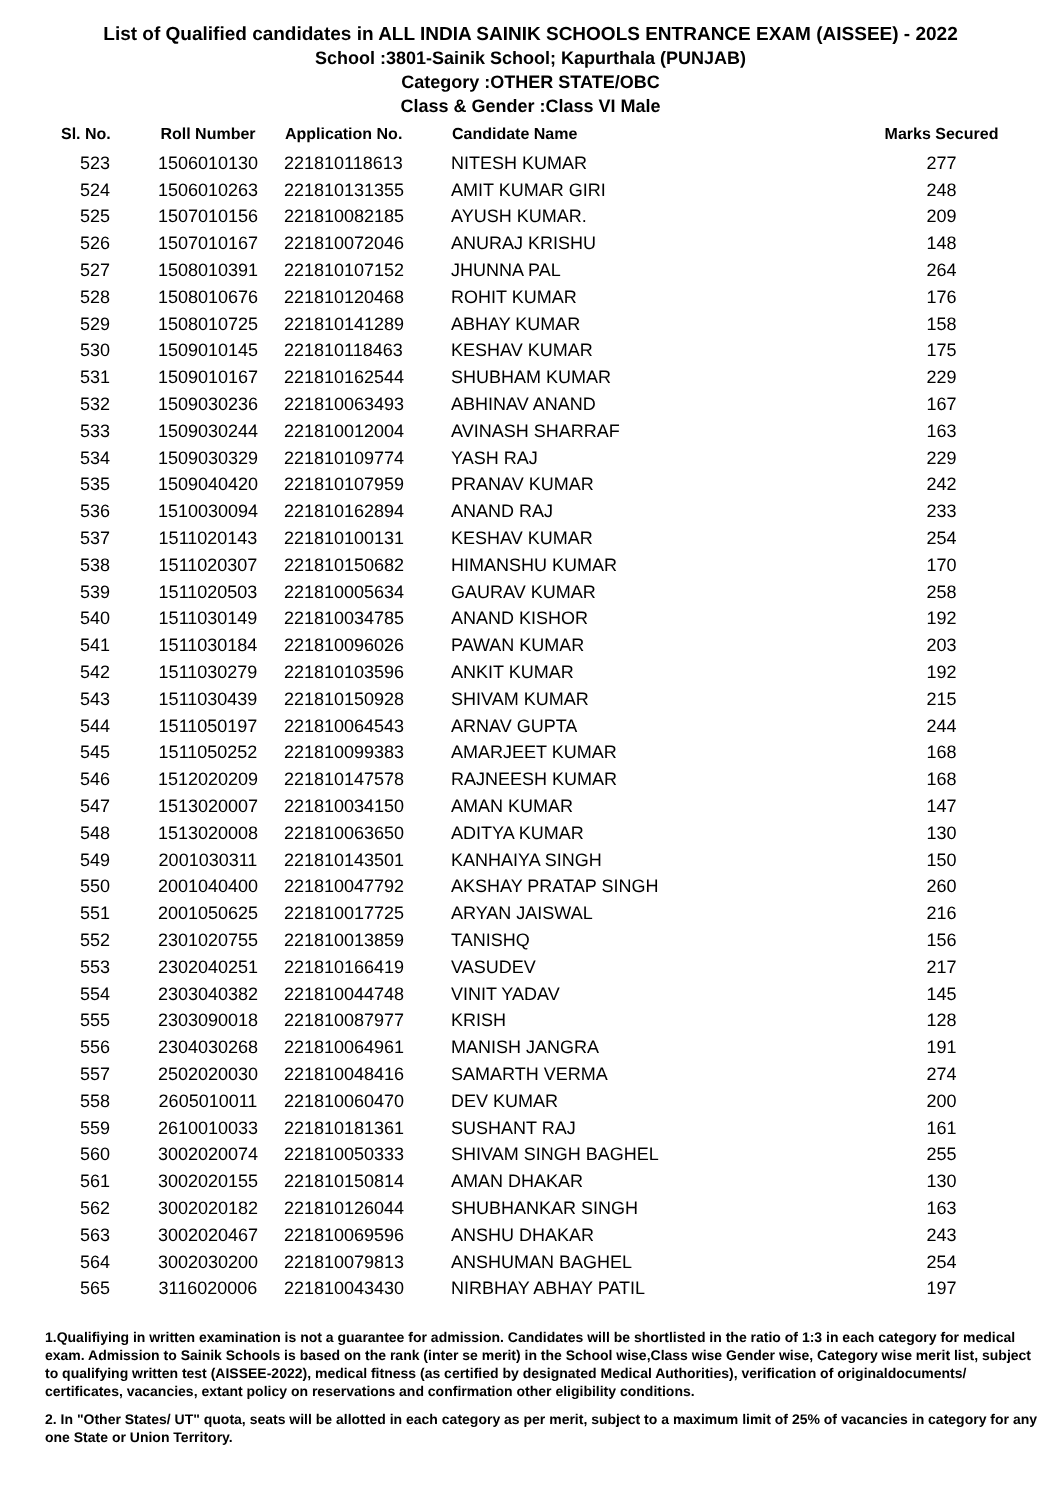List of Qualified candidates in ALL INDIA SAINIK SCHOOLS ENTRANCE EXAM (AISSEE) - 2022
School :3801-Sainik School; Kapurthala (PUNJAB)
Category :OTHER STATE/OBC
Class & Gender :Class VI Male
| Sl. No. | Roll Number | Application No. | Candidate Name | Marks Secured |
| --- | --- | --- | --- | --- |
| 523 | 1506010130 | 221810118613 | NITESH KUMAR | 277 |
| 524 | 1506010263 | 221810131355 | AMIT KUMAR GIRI | 248 |
| 525 | 1507010156 | 221810082185 | AYUSH KUMAR. | 209 |
| 526 | 1507010167 | 221810072046 | ANURAJ KRISHU | 148 |
| 527 | 1508010391 | 221810107152 | JHUNNA PAL | 264 |
| 528 | 1508010676 | 221810120468 | ROHIT KUMAR | 176 |
| 529 | 1508010725 | 221810141289 | ABHAY KUMAR | 158 |
| 530 | 1509010145 | 221810118463 | KESHAV KUMAR | 175 |
| 531 | 1509010167 | 221810162544 | SHUBHAM KUMAR | 229 |
| 532 | 1509030236 | 221810063493 | ABHINAV ANAND | 167 |
| 533 | 1509030244 | 221810012004 | AVINASH SHARRAF | 163 |
| 534 | 1509030329 | 221810109774 | YASH RAJ | 229 |
| 535 | 1509040420 | 221810107959 | PRANAV KUMAR | 242 |
| 536 | 1510030094 | 221810162894 | ANAND RAJ | 233 |
| 537 | 1511020143 | 221810100131 | KESHAV KUMAR | 254 |
| 538 | 1511020307 | 221810150682 | HIMANSHU KUMAR | 170 |
| 539 | 1511020503 | 221810005634 | GAURAV KUMAR | 258 |
| 540 | 1511030149 | 221810034785 | ANAND KISHOR | 192 |
| 541 | 1511030184 | 221810096026 | PAWAN KUMAR | 203 |
| 542 | 1511030279 | 221810103596 | ANKIT KUMAR | 192 |
| 543 | 1511030439 | 221810150928 | SHIVAM KUMAR | 215 |
| 544 | 1511050197 | 221810064543 | ARNAV GUPTA | 244 |
| 545 | 1511050252 | 221810099383 | AMARJEET KUMAR | 168 |
| 546 | 1512020209 | 221810147578 | RAJNEESH KUMAR | 168 |
| 547 | 1513020007 | 221810034150 | AMAN KUMAR | 147 |
| 548 | 1513020008 | 221810063650 | ADITYA KUMAR | 130 |
| 549 | 2001030311 | 221810143501 | KANHAIYA SINGH | 150 |
| 550 | 2001040400 | 221810047792 | AKSHAY PRATAP SINGH | 260 |
| 551 | 2001050625 | 221810017725 | ARYAN JAISWAL | 216 |
| 552 | 2301020755 | 221810013859 | TANISHQ | 156 |
| 553 | 2302040251 | 221810166419 | VASUDEV | 217 |
| 554 | 2303040382 | 221810044748 | VINIT YADAV | 145 |
| 555 | 2303090018 | 221810087977 | KRISH | 128 |
| 556 | 2304030268 | 221810064961 | MANISH JANGRA | 191 |
| 557 | 2502020030 | 221810048416 | SAMARTH VERMA | 274 |
| 558 | 2605010011 | 221810060470 | DEV KUMAR | 200 |
| 559 | 2610010033 | 221810181361 | SUSHANT RAJ | 161 |
| 560 | 3002020074 | 221810050333 | SHIVAM SINGH BAGHEL | 255 |
| 561 | 3002020155 | 221810150814 | AMAN DHAKAR | 130 |
| 562 | 3002020182 | 221810126044 | SHUBHANKAR SINGH | 163 |
| 563 | 3002020467 | 221810069596 | ANSHU DHAKAR | 243 |
| 564 | 3002030200 | 221810079813 | ANSHUMAN BAGHEL | 254 |
| 565 | 3116020006 | 221810043430 | NIRBHAY ABHAY PATIL | 197 |
1.Qualifiying in written examination is not a guarantee for admission. Candidates will be shortlisted in the ratio of 1:3 in each category for medical exam. Admission to Sainik Schools is based on the rank (inter se merit) in the School wise,Class wise Gender wise, Category wise merit list, subject to qualifying written test (AISSEE-2022), medical fitness (as certified by designated Medical Authorities), verification of originaldocuments/ certificates, vacancies, extant policy on reservations and confirmation other eligibility conditions.
2. In "Other States/ UT" quota, seats will be allotted in each category as per merit, subject to a maximum limit of 25% of vacancies in category for any one State or Union Territory.